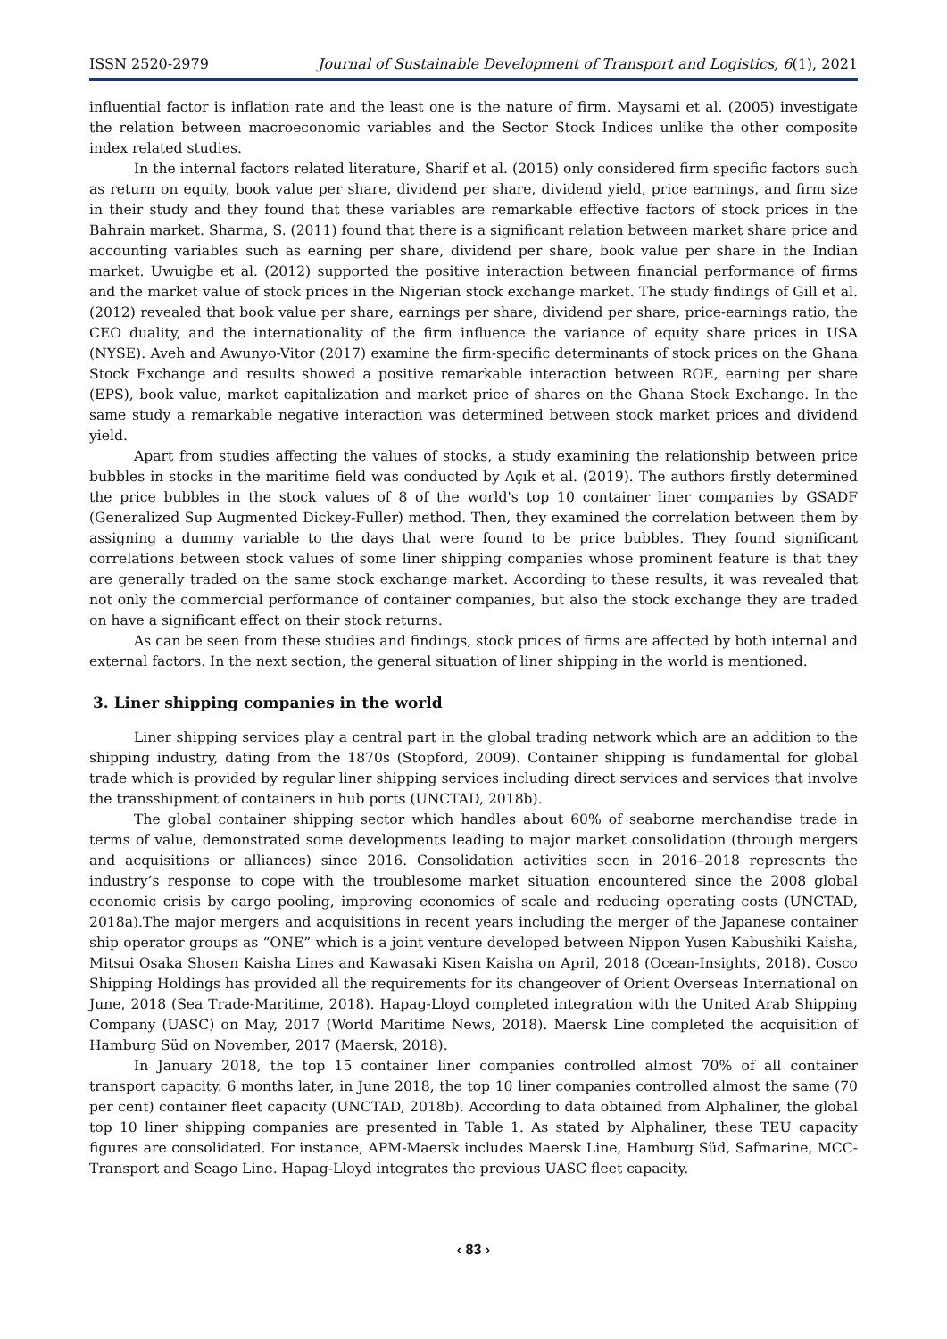ISSN 2520-2979 Journal of Sustainable Development of Transport and Logistics, 6(1), 2021
influential factor is inflation rate and the least one is the nature of firm. Maysami et al. (2005) investigate the relation between macroeconomic variables and the Sector Stock Indices unlike the other composite index related studies.
In the internal factors related literature, Sharif et al. (2015) only considered firm specific factors such as return on equity, book value per share, dividend per share, dividend yield, price earnings, and firm size in their study and they found that these variables are remarkable effective factors of stock prices in the Bahrain market. Sharma, S. (2011) found that there is a significant relation between market share price and accounting variables such as earning per share, dividend per share, book value per share in the Indian market. Uwuigbe et al. (2012) supported the positive interaction between financial performance of firms and the market value of stock prices in the Nigerian stock exchange market. The study findings of Gill et al. (2012) revealed that book value per share, earnings per share, dividend per share, price-earnings ratio, the CEO duality, and the internationality of the firm influence the variance of equity share prices in USA (NYSE). Aveh and Awunyo-Vitor (2017) examine the firm-specific determinants of stock prices on the Ghana Stock Exchange and results showed a positive remarkable interaction between ROE, earning per share (EPS), book value, market capitalization and market price of shares on the Ghana Stock Exchange. In the same study a remarkable negative interaction was determined between stock market prices and dividend yield.
Apart from studies affecting the values of stocks, a study examining the relationship between price bubbles in stocks in the maritime field was conducted by Açık et al. (2019). The authors firstly determined the price bubbles in the stock values of 8 of the world's top 10 container liner companies by GSADF (Generalized Sup Augmented Dickey-Fuller) method. Then, they examined the correlation between them by assigning a dummy variable to the days that were found to be price bubbles. They found significant correlations between stock values of some liner shipping companies whose prominent feature is that they are generally traded on the same stock exchange market. According to these results, it was revealed that not only the commercial performance of container companies, but also the stock exchange they are traded on have a significant effect on their stock returns.
As can be seen from these studies and findings, stock prices of firms are affected by both internal and external factors. In the next section, the general situation of liner shipping in the world is mentioned.
3. Liner shipping companies in the world
Liner shipping services play a central part in the global trading network which are an addition to the shipping industry, dating from the 1870s (Stopford, 2009). Container shipping is fundamental for global trade which is provided by regular liner shipping services including direct services and services that involve the transshipment of containers in hub ports (UNCTAD, 2018b).
The global container shipping sector which handles about 60% of seaborne merchandise trade in terms of value, demonstrated some developments leading to major market consolidation (through mergers and acquisitions or alliances) since 2016. Consolidation activities seen in 2016–2018 represents the industry’s response to cope with the troublesome market situation encountered since the 2008 global economic crisis by cargo pooling, improving economies of scale and reducing operating costs (UNCTAD, 2018a).The major mergers and acquisitions in recent years including the merger of the Japanese container ship operator groups as “ONE” which is a joint venture developed between Nippon Yusen Kabushiki Kaisha, Mitsui Osaka Shosen Kaisha Lines and Kawasaki Kisen Kaisha on April, 2018 (Ocean-Insights, 2018). Cosco Shipping Holdings has provided all the requirements for its changeover of Orient Overseas International on June, 2018 (Sea Trade-Maritime, 2018). Hapag-Lloyd completed integration with the United Arab Shipping Company (UASC) on May, 2017 (World Maritime News, 2018). Maersk Line completed the acquisition of Hamburg Süd on November, 2017 (Maersk, 2018).
In January 2018, the top 15 container liner companies controlled almost 70% of all container transport capacity. 6 months later, in June 2018, the top 10 liner companies controlled almost the same (70 per cent) container fleet capacity (UNCTAD, 2018b). According to data obtained from Alphaliner, the global top 10 liner shipping companies are presented in Table 1. As stated by Alphaliner, these TEU capacity figures are consolidated. For instance, APM-Maersk includes Maersk Line, Hamburg Süd, Safmarine, MCC-Transport and Seago Line. Hapag-Lloyd integrates the previous UASC fleet capacity.
‹ 83 ›